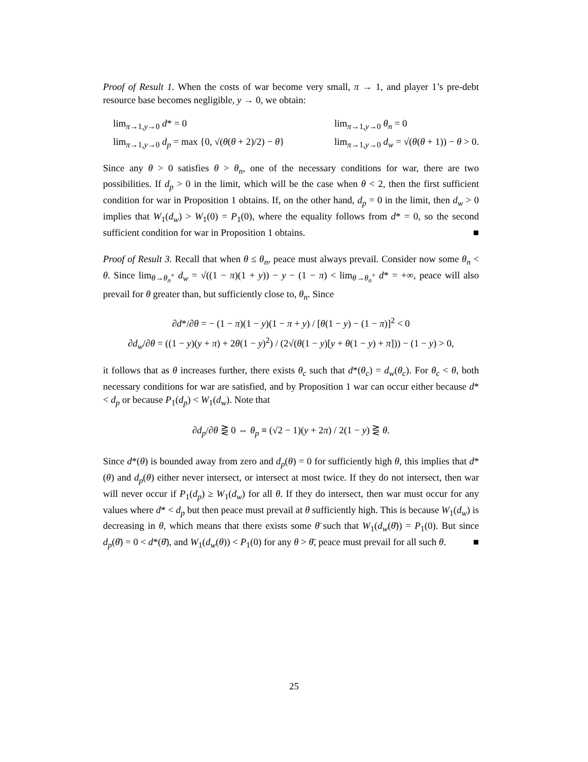Proof of Result 1. When the costs of war become very small, π → 1, and player 1’s pre-debt resource base becomes negligible, y → 0, we obtain:
lim<sub>π→1,y→0</sub> d* = 0
lim<sub>π→1,y→0</sub> d<sub>p</sub> = max {0, √(θ(θ + 2)/2) − θ}
lim<sub>π→1,y→0</sub> θ<sub>n</sub> = 0
lim<sub>π→1,y→0</sub> d<sub>w</sub> = √(θ(θ + 1)) − θ > 0.
Since any θ > 0 satisfies θ > θ<sub>n</sub>, one of the necessary conditions for war, there are two possibilities. If d<sub>p</sub> > 0 in the limit, which will be the case when θ < 2, then the first sufficient condition for war in Proposition 1 obtains. If, on the other hand, d<sub>p</sub> = 0 in the limit, then d<sub>w</sub> > 0 implies that W<sub>1</sub>(d<sub>w</sub>) > W<sub>1</sub>(0) = P<sub>1</sub>(0), where the equality follows from d* = 0, so the second sufficient condition for war in Proposition 1 obtains. ■
Proof of Result 3. Recall that when θ ≤ θ<sub>n</sub>, peace must always prevail. Consider now some θ<sub>n</sub> < θ. Since lim<sub>θ→θ<sub>n</sub><sup>+</sup></sub> d<sub>w</sub> = √((1 − π)(1 + y)) − y − (1 − π) < lim<sub>θ→θ<sub>n</sub><sup>+</sup></sub> d* = +∞, peace will also prevail for θ greater than, but sufficiently close to, θ<sub>n</sub>. Since
∂d*/∂θ = − (1 − π)(1 − y)(1 − π + y) / [θ(1 − y) − (1 − π)]<sup>2</sup> < 0
∂d<sub>w</sub>/∂θ = ((1 − y)(y + π) + 2θ(1 − y)<sup>2</sup>) / (2√(θ(1 − y)[y + θ(1 − y) + π])) − (1 − y) > 0,
it follows that as θ increases further, there exists θ<sub>c</sub> such that d*(θ<sub>c</sub>) = d<sub>w</sub>(θ<sub>c</sub>). For θ<sub>c</sub> < θ, both necessary conditions for war are satisfied, and by Proposition 1 war can occur either because d* < d<sub>p</sub> or because P<sub>1</sub>(d<sub>p</sub>) < W<sub>1</sub>(d<sub>w</sub>). Note that
∂d<sub>p</sub>/∂θ ⋛ 0 ⇔ θ<sub>p</sub> ≡ (√2 − 1)(y + 2π) / 2(1 − y) ⋛ θ.
Since d*(θ) is bounded away from zero and d<sub>p</sub>(θ) = 0 for sufficiently high θ, this implies that d*(θ) and d<sub>p</sub>(θ) either never intersect, or intersect at most twice. If they do not intersect, then war will never occur if P<sub>1</sub>(d<sub>p</sub>) ≥ W<sub>1</sub>(d<sub>w</sub>) for all θ. If they do intersect, then war must occur for any values where d* < d<sub>p</sub> but then peace must prevail at θ sufficiently high. This is because W<sub>1</sub>(d<sub>w</sub>) is decreasing in θ, which means that there exists some θ̄ such that W<sub>1</sub>(d<sub>w</sub>(θ̄)) = P<sub>1</sub>(0). But since d<sub>p</sub>(θ̄) = 0 < d*(θ̄), and W<sub>1</sub>(d<sub>w</sub>(θ)) < P<sub>1</sub>(0) for any θ > θ̄, peace must prevail for all such θ. ■
25